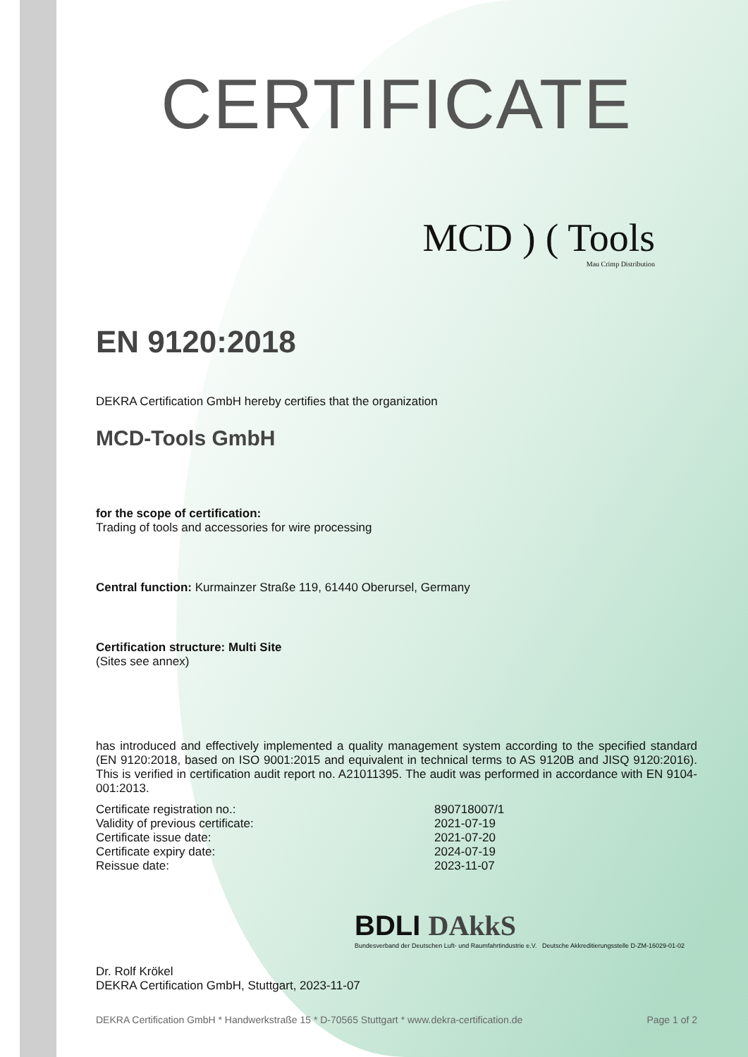CERTIFICATE
MCD ) ( Tools
Mau Crimp Distribution
EN 9120:2018
DEKRA Certification GmbH hereby certifies that the organization
MCD-Tools GmbH
for the scope of certification:
Trading of tools and accessories for wire processing
Central function: Kurmainzer Straße 119, 61440 Oberursel, Germany
Certification structure: Multi Site
(Sites see annex)
has introduced and effectively implemented a quality management system according to the specified standard (EN 9120:2018, based on ISO 9001:2015 and equivalent in technical terms to AS 9120B and JISQ 9120:2016). This is verified in certification audit report no. A21011395. The audit was performed in accordance with EN 9104-001:2013.
Certificate registration no.: 890718007/1
Validity of previous certificate: 2021-07-19
Certificate issue date: 2021-07-20
Certificate expiry date: 2024-07-19
Reissue date: 2023-11-07
Dr. Rolf Krökel
DEKRA Certification GmbH, Stuttgart, 2023-11-07
DEKRA Certification GmbH * Handwerkstraße 15 * D-70565 Stuttgart * www.dekra-certification.de Page 1 of 2
BDLI DAkkS
Bundesverband der Deutschen Luft- und Raumfahrtindustrie e.V. Deutsche Akkreditierungsstelle D-ZM-16029-01-02